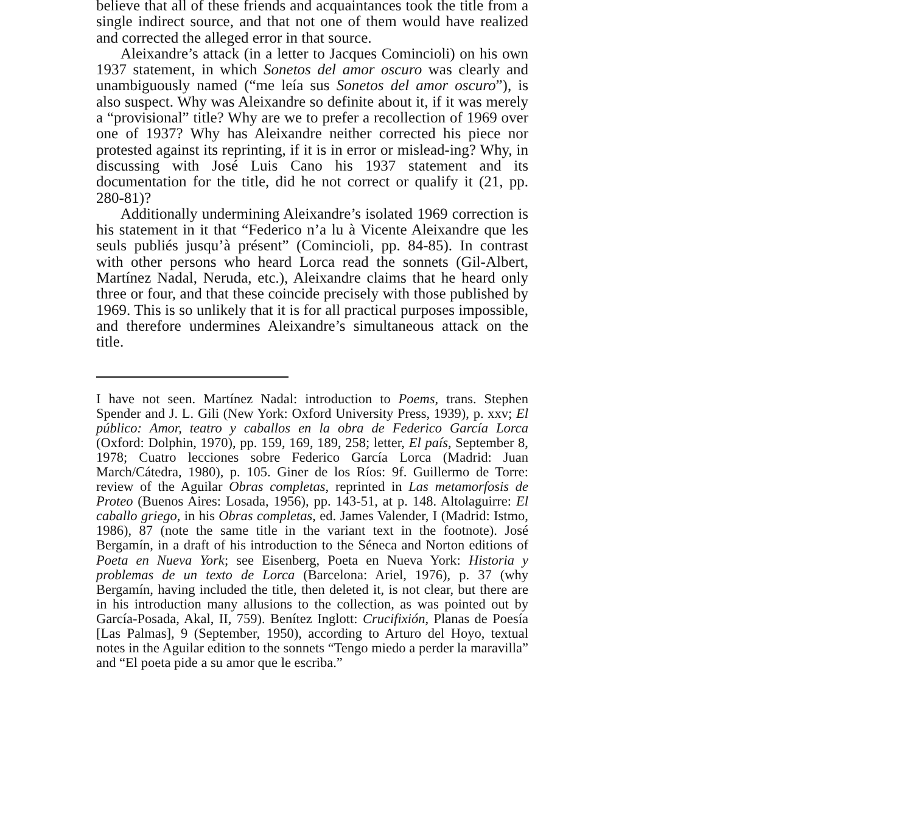believe that all of these friends and acquaintances took the title from a single indirect source, and that not one of them would have realized and corrected the alleged error in that source.
Aleixandre’s attack (in a letter to Jacques Comincioli) on his own 1937 statement, in which Sonetos del amor oscuro was clearly and unambiguously named (“me leía sus Sonetos del amor oscuro”), is also suspect. Why was Aleixandre so definite about it, if it was merely a “provisional” title? Why are we to prefer a recollection of 1969 over one of 1937? Why has Aleixandre neither corrected his piece nor protested against its reprinting, if it is in error or mislead-ing? Why, in discussing with José Luis Cano his 1937 statement and its documentation for the title, did he not correct or qualify it (21, pp. 280-81)?
Additionally undermining Aleixandre’s isolated 1969 correction is his statement in it that “Federico n’a lu à Vicente Aleixandre que les seuls publiés jusqu’à présent” (Comincioli, pp. 84-85). In contrast with other persons who heard Lorca read the sonnets (Gil-Albert, Martínez Nadal, Neruda, etc.), Aleixandre claims that he heard only three or four, and that these coincide precisely with those published by 1969. This is so unlikely that it is for all practical purposes impossible, and therefore undermines Aleixandre’s simultaneous attack on the title.
I have not seen. Martínez Nadal: introduction to Poems, trans. Stephen Spender and J. L. Gili (New York: Oxford University Press, 1939), p. xxv; El público: Amor, teatro y caballos en la obra de Federico García Lorca (Oxford: Dolphin, 1970), pp. 159, 169, 189, 258; letter, El país, September 8, 1978; Cuatro lecciones sobre Federico García Lorca (Madrid: Juan March/Cátedra, 1980), p. 105. Giner de los Ríos: 9f. Guillermo de Torre: review of the Aguilar Obras completas, reprinted in Las metamorfosis de Proteo (Buenos Aires: Losada, 1956), pp. 143-51, at p. 148. Altolaguirre: El caballo griego, in his Obras completas, ed. James Valender, I (Madrid: Istmo, 1986), 87 (note the same title in the variant text in the footnote). José Bergamín, in a draft of his introduction to the Séneca and Norton editions of Poeta en Nueva York; see Eisenberg, Poeta en Nueva York: Historia y problemas de un texto de Lorca (Barcelona: Ariel, 1976), p. 37 (why Bergamín, having included the title, then deleted it, is not clear, but there are in his introduction many allusions to the collection, as was pointed out by García-Posada, Akal, II, 759). Benítez Inglott: Crucifixión, Planas de Poesía [Las Palmas], 9 (September, 1950), according to Arturo del Hoyo, textual notes in the Aguilar edition to the sonnets “Tengo miedo a perder la maravilla” and “El poeta pide a su amor que le escriba.”